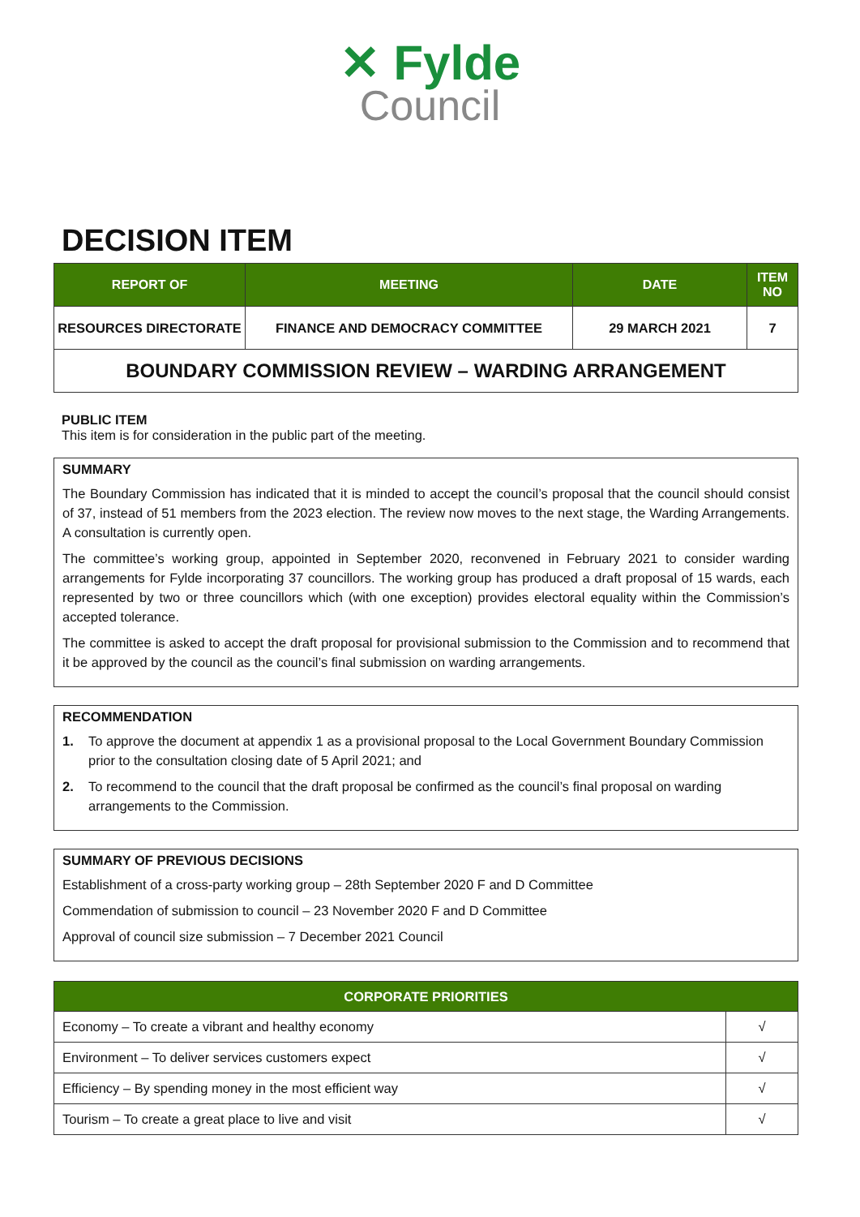✕ Fylde
Council
DECISION ITEM
| REPORT OF | MEETING | DATE | ITEM NO |
| --- | --- | --- | --- |
| RESOURCES DIRECTORATE | FINANCE AND DEMOCRACY COMMITTEE | 29 MARCH 2021 | 7 |
| BOUNDARY COMMISSION REVIEW – WARDING ARRANGEMENT | | | |
PUBLIC ITEM
This item is for consideration in the public part of the meeting.
SUMMARY
The Boundary Commission has indicated that it is minded to accept the council’s proposal that the council should consist of 37, instead of 51 members from the 2023 election. The review now moves to the next stage, the Warding Arrangements. A consultation is currently open.
The committee’s working group, appointed in September 2020, reconvened in February 2021 to consider warding arrangements for Fylde incorporating 37 councillors. The working group has produced a draft proposal of 15 wards, each represented by two or three councillors which (with one exception) provides electoral equality within the Commission’s accepted tolerance.
The committee is asked to accept the draft proposal for provisional submission to the Commission and to recommend that it be approved by the council as the council’s final submission on warding arrangements.
RECOMMENDATION
1. To approve the document at appendix 1 as a provisional proposal to the Local Government Boundary Commission prior to the consultation closing date of 5 April 2021; and
2. To recommend to the council that the draft proposal be confirmed as the council’s final proposal on warding arrangements to the Commission.
SUMMARY OF PREVIOUS DECISIONS
Establishment of a cross-party working group – 28th September 2020 F and D Committee
Commendation of submission to council – 23 November 2020 F and D Committee
Approval of council size submission – 7 December 2021 Council
| CORPORATE PRIORITIES | |
| --- | --- |
| Economy – To create a vibrant and healthy economy | √ |
| Environment – To deliver services customers expect | √ |
| Efficiency – By spending money in the most efficient way | √ |
| Tourism – To create a great place to live and visit | √ |